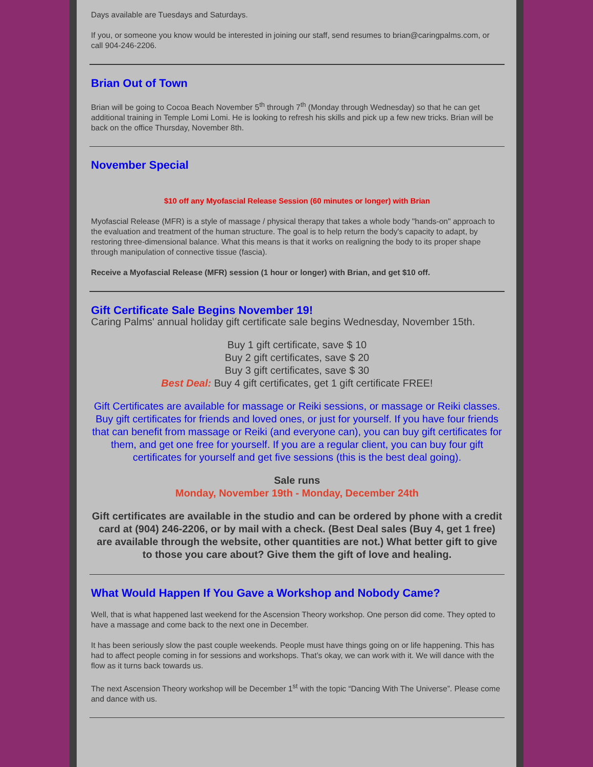Days available are Tuesdays and Saturdays.
If you, or someone you know would be interested in joining our staff, send resumes to brian@caringpalms.com, or call 904-246-2206.
Brian Out of Town
Brian will be going to Cocoa Beach November 5<sup>th</sup> through 7<sup>th</sup> (Monday through Wednesday) so that he can get additional training in Temple Lomi Lomi. He is looking to refresh his skills and pick up a few new tricks. Brian will be back on the office Thursday, November 8th.
November Special
$10 off any Myofascial Release Session (60 minutes or longer) with Brian
Myofascial Release (MFR) is a style of massage / physical therapy that takes a whole body "hands-on" approach to the evaluation and treatment of the human structure. The goal is to help return the body's capacity to adapt, by restoring three-dimensional balance. What this means is that it works on realigning the body to its proper shape through manipulation of connective tissue (fascia).
Receive a Myofascial Release (MFR) session (1 hour or longer) with Brian, and get $10 off.
Gift Certificate Sale Begins November 19!
Caring Palms' annual holiday gift certificate sale begins Wednesday, November 15th.
Buy 1 gift certificate, save $ 10
Buy 2 gift certificates, save $ 20
Buy 3 gift certificates, save $ 30
Best Deal: Buy 4 gift certificates, get 1 gift certificate FREE!
Gift Certificates are available for massage or Reiki sessions, or massage or Reiki classes. Buy gift certificates for friends and loved ones, or just for yourself. If you have four friends that can benefit from massage or Reiki (and everyone can), you can buy gift certificates for them, and get one free for yourself. If you are a regular client, you can buy four gift certificates for yourself and get five sessions (this is the best deal going).
Sale runs
Monday, November 19th - Monday, December 24th
Gift certificates are available in the studio and can be ordered by phone with a credit card at (904) 246-2206, or by mail with a check. (Best Deal sales (Buy 4, get 1 free) are available through the website, other quantities are not.) What better gift to give to those you care about? Give them the gift of love and healing.
What Would Happen If You Gave a Workshop and Nobody Came?
Well, that is what happened last weekend for the Ascension Theory workshop. One person did come. They opted to have a massage and come back to the next one in December.
It has been seriously slow the past couple weekends. People must have things going on or life happening. This has had to affect people coming in for sessions and workshops. That’s okay, we can work with it. We will dance with the flow as it turns back towards us.
The next Ascension Theory workshop will be December 1<sup>st</sup> with the topic “Dancing With The Universe”. Please come and dance with us.